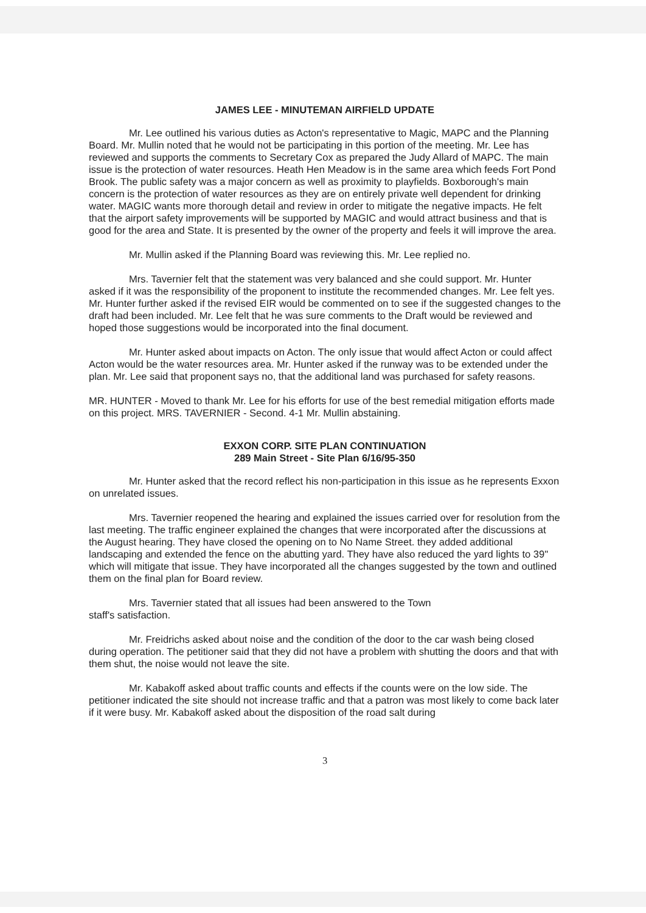JAMES LEE - MINUTEMAN AIRFIELD UPDATE
Mr. Lee outlined his various duties as Acton's representative to Magic, MAPC and the Planning Board. Mr. Mullin noted that he would not be participating in this portion of the meeting. Mr. Lee has reviewed and supports the comments to Secretary Cox as prepared the Judy Allard of MAPC. The main issue is the protection of water resources. Heath Hen Meadow is in the same area which feeds Fort Pond Brook. The public safety was a major concern as well as proximity to playfields. Boxborough's main concern is the protection of water resources as they are on entirely private well dependent for drinking water. MAGIC wants more thorough detail and review in order to mitigate the negative impacts. He felt that the airport safety improvements will be supported by MAGIC and would attract business and that is good for the area and State. It is presented by the owner of the property and feels it will improve the area.
Mr. Mullin asked if the Planning Board was reviewing this. Mr. Lee replied no.
Mrs. Tavernier felt that the statement was very balanced and she could support. Mr. Hunter asked if it was the responsibility of the proponent to institute the recommended changes. Mr. Lee felt yes. Mr. Hunter further asked if the revised EIR would be commented on to see if the suggested changes to the draft had been included. Mr. Lee felt that he was sure comments to the Draft would be reviewed and hoped those suggestions would be incorporated into the final document.
Mr. Hunter asked about impacts on Acton. The only issue that would affect Acton or could affect Acton would be the water resources area. Mr. Hunter asked if the runway was to be extended under the plan. Mr. Lee said that proponent says no, that the additional land was purchased for safety reasons.
MR. HUNTER - Moved to thank Mr. Lee for his efforts for use of the best remedial mitigation efforts made on this project. MRS. TAVERNIER - Second. 4-1 Mr. Mullin abstaining.
EXXON CORP. SITE PLAN CONTINUATION
289 Main Street - Site Plan 6/16/95-350
Mr. Hunter asked that the record reflect his non-participation in this issue as he represents Exxon on unrelated issues.
Mrs. Tavernier reopened the hearing and explained the issues carried over for resolution from the last meeting. The traffic engineer explained the changes that were incorporated after the discussions at the August hearing. They have closed the opening on to No Name Street. they added additional landscaping and extended the fence on the abutting yard. They have also reduced the yard lights to 39" which will mitigate that issue. They have incorporated all the changes suggested by the town and outlined them on the final plan for Board review.
Mrs. Tavernier stated that all issues had been answered to the Town
staff's satisfaction.
Mr. Freidrichs asked about noise and the condition of the door to the car wash being closed during operation. The petitioner said that they did not have a problem with shutting the doors and that with them shut, the noise would not leave the site.
Mr. Kabakoff asked about traffic counts and effects if the counts were on the low side. The petitioner indicated the site should not increase traffic and that a patron was most likely to come back later if it were busy. Mr. Kabakoff asked about the disposition of the road salt during
3